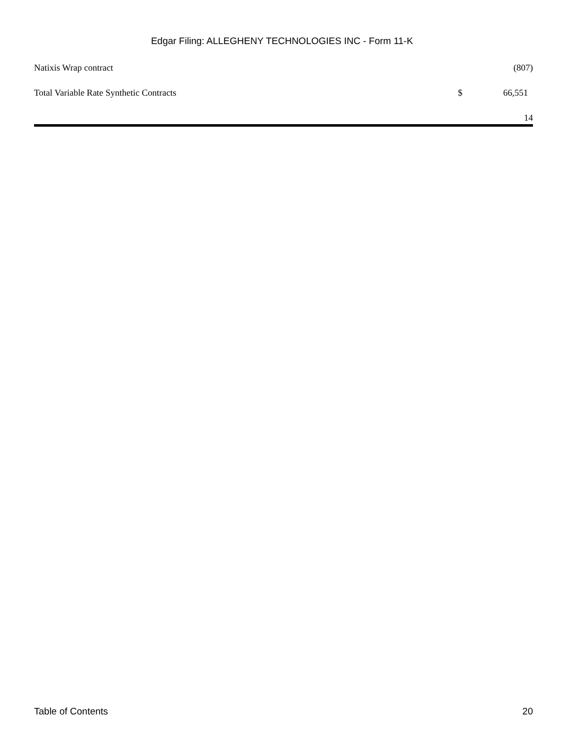Edgar Filing: ALLEGHENY TECHNOLOGIES INC - Form 11-K
| Natixis Wrap contract | | (807) |
| Total Variable Rate Synthetic Contracts | $ | 66,551 |
| | | 14 |
Table of Contents 20